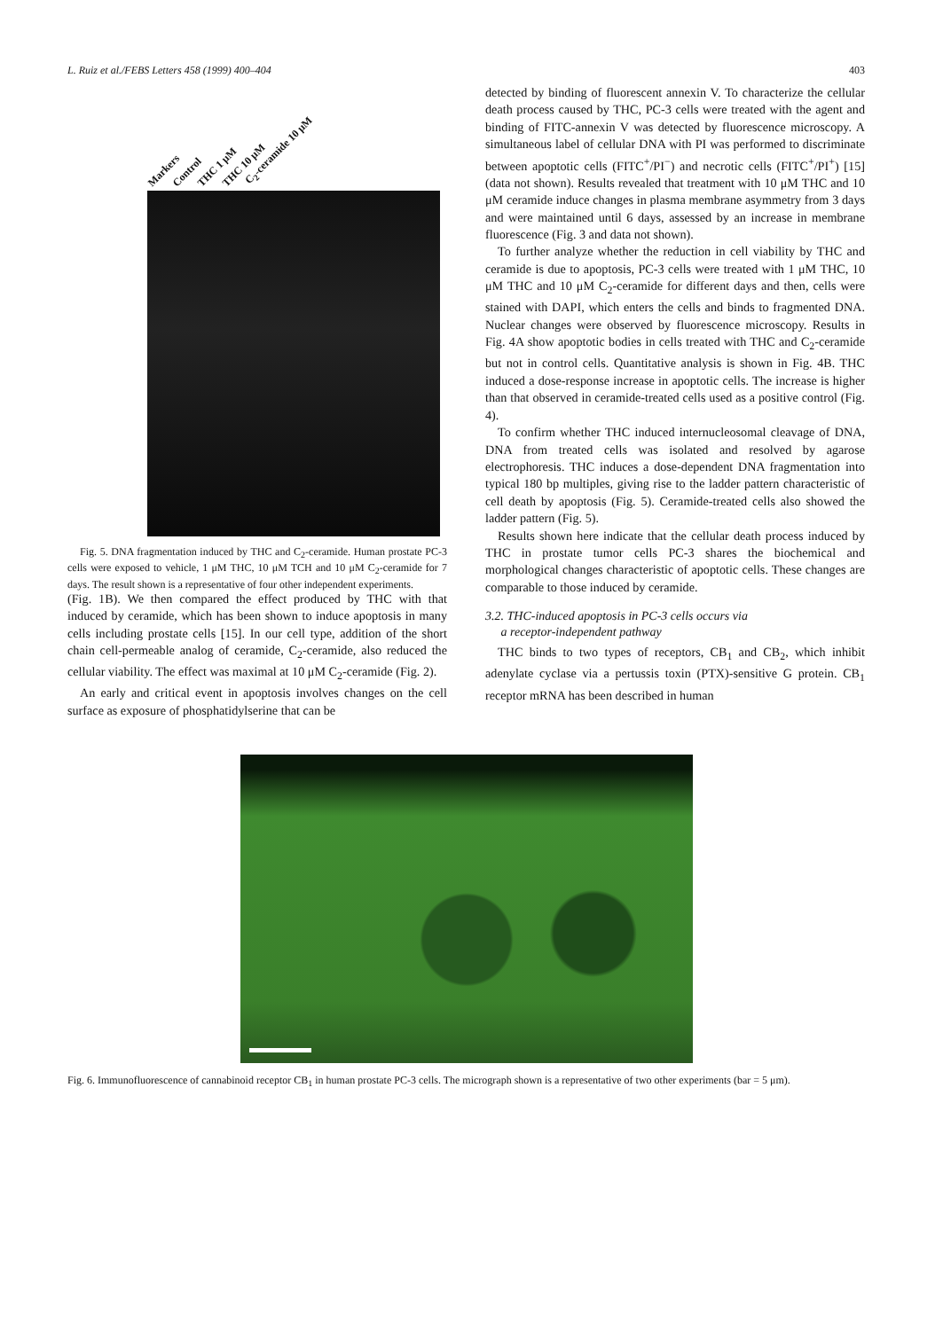L. Ruiz et al./FEBS Letters 458 (1999) 400–404 403
Markers Control THC 1 μM THC 10 μM C<sub>2</sub>-ceramide 10 μM
Fig. 5. DNA fragmentation induced by THC and C<sub>2</sub>-ceramide. Human prostate PC-3 cells were exposed to vehicle, 1 μM THC, 10 μM TCH and 10 μM C<sub>2</sub>-ceramide for 7 days. The result shown is a representative of four other independent experiments.
(Fig. 1B). We then compared the effect produced by THC with that induced by ceramide, which has been shown to induce apoptosis in many cells including prostate cells [15]. In our cell type, addition of the short chain cell-permeable analog of ceramide, C<sub>2</sub>-ceramide, also reduced the cellular viability. The effect was maximal at 10 μM C<sub>2</sub>-ceramide (Fig. 2).
An early and critical event in apoptosis involves changes on the cell surface as exposure of phosphatidylserine that can be
detected by binding of fluorescent annexin V. To characterize the cellular death process caused by THC, PC-3 cells were treated with the agent and binding of FITC-annexin V was detected by fluorescence microscopy. A simultaneous label of cellular DNA with PI was performed to discriminate between apoptotic cells (FITC<sup>+</sup>/PI<sup>−</sup>) and necrotic cells (FITC<sup>+</sup>/PI<sup>+</sup>) [15] (data not shown). Results revealed that treatment with 10 μM THC and 10 μM ceramide induce changes in plasma membrane asymmetry from 3 days and were maintained until 6 days, assessed by an increase in membrane fluorescence (Fig. 3 and data not shown).
To further analyze whether the reduction in cell viability by THC and ceramide is due to apoptosis, PC-3 cells were treated with 1 μM THC, 10 μM THC and 10 μM C<sub>2</sub>-ceramide for different days and then, cells were stained with DAPI, which enters the cells and binds to fragmented DNA. Nuclear changes were observed by fluorescence microscopy. Results in Fig. 4A show apoptotic bodies in cells treated with THC and C<sub>2</sub>-ceramide but not in control cells. Quantitative analysis is shown in Fig. 4B. THC induced a dose-response increase in apoptotic cells. The increase is higher than that observed in ceramide-treated cells used as a positive control (Fig. 4).
To confirm whether THC induced internucleosomal cleavage of DNA, DNA from treated cells was isolated and resolved by agarose electrophoresis. THC induces a dose-dependent DNA fragmentation into typical 180 bp multiples, giving rise to the ladder pattern characteristic of cell death by apoptosis (Fig. 5). Ceramide-treated cells also showed the ladder pattern (Fig. 5).
Results shown here indicate that the cellular death process induced by THC in prostate tumor cells PC-3 shares the biochemical and morphological changes characteristic of apoptotic cells. These changes are comparable to those induced by ceramide.
3.2. THC-induced apoptosis in PC-3 cells occurs via
a receptor-independent pathway
THC binds to two types of receptors, CB<sub>1</sub> and CB<sub>2</sub>, which inhibit adenylate cyclase via a pertussis toxin (PTX)-sensitive G protein. CB<sub>1</sub> receptor mRNA has been described in human
Fig. 6. Immunofluorescence of cannabinoid receptor CB<sub>1</sub> in human prostate PC-3 cells. The micrograph shown is a representative of two other experiments (bar = 5 μm).